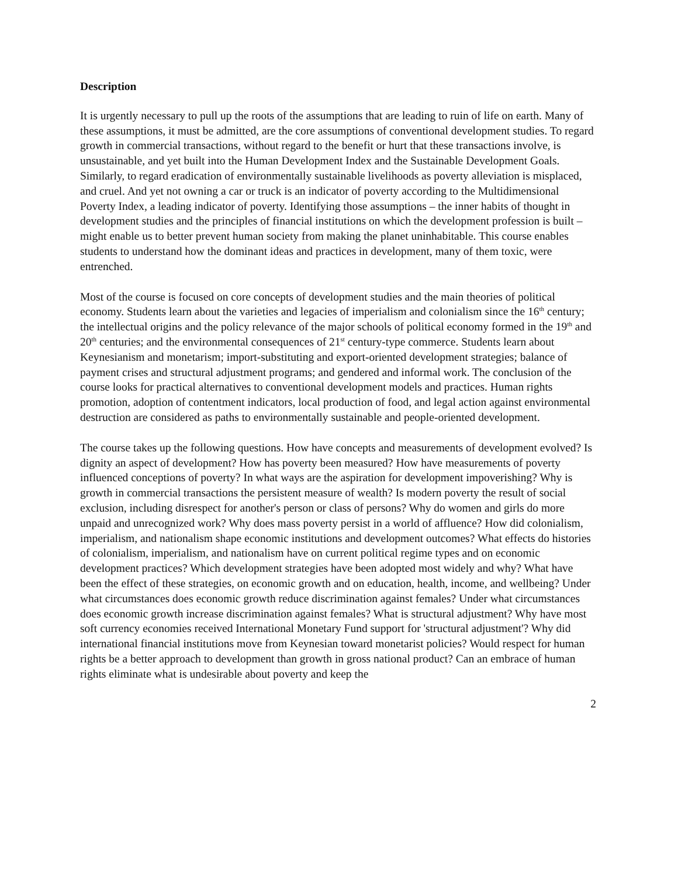Description
It is urgently necessary to pull up the roots of the assumptions that are leading to ruin of life on earth. Many of these assumptions, it must be admitted, are the core assumptions of conventional development studies. To regard growth in commercial transactions, without regard to the benefit or hurt that these transactions involve, is unsustainable, and yet built into the Human Development Index and the Sustainable Development Goals. Similarly, to regard eradication of environmentally sustainable livelihoods as poverty alleviation is misplaced, and cruel. And yet not owning a car or truck is an indicator of poverty according to the Multidimensional Poverty Index, a leading indicator of poverty. Identifying those assumptions – the inner habits of thought in development studies and the principles of financial institutions on which the development profession is built – might enable us to better prevent human society from making the planet uninhabitable. This course enables students to understand how the dominant ideas and practices in development, many of them toxic, were entrenched.
Most of the course is focused on core concepts of development studies and the main theories of political economy. Students learn about the varieties and legacies of imperialism and colonialism since the 16<sup>th</sup> century; the intellectual origins and the policy relevance of the major schools of political economy formed in the 19<sup>th</sup> and 20<sup>th</sup> centuries; and the environmental consequences of 21<sup>st</sup> century-type commerce. Students learn about Keynesianism and monetarism; import-substituting and export-oriented development strategies; balance of payment crises and structural adjustment programs; and gendered and informal work. The conclusion of the course looks for practical alternatives to conventional development models and practices. Human rights promotion, adoption of contentment indicators, local production of food, and legal action against environmental destruction are considered as paths to environmentally sustainable and people-oriented development.
The course takes up the following questions. How have concepts and measurements of development evolved? Is dignity an aspect of development? How has poverty been measured? How have measurements of poverty influenced conceptions of poverty? In what ways are the aspiration for development impoverishing? Why is growth in commercial transactions the persistent measure of wealth? Is modern poverty the result of social exclusion, including disrespect for another's person or class of persons? Why do women and girls do more unpaid and unrecognized work? Why does mass poverty persist in a world of affluence? How did colonialism, imperialism, and nationalism shape economic institutions and development outcomes? What effects do histories of colonialism, imperialism, and nationalism have on current political regime types and on economic development practices? Which development strategies have been adopted most widely and why? What have been the effect of these strategies, on economic growth and on education, health, income, and wellbeing? Under what circumstances does economic growth reduce discrimination against females? Under what circumstances does economic growth increase discrimination against females? What is structural adjustment? Why have most soft currency economies received International Monetary Fund support for 'structural adjustment'? Why did international financial institutions move from Keynesian toward monetarist policies? Would respect for human rights be a better approach to development than growth in gross national product? Can an embrace of human rights eliminate what is undesirable about poverty and keep the
2